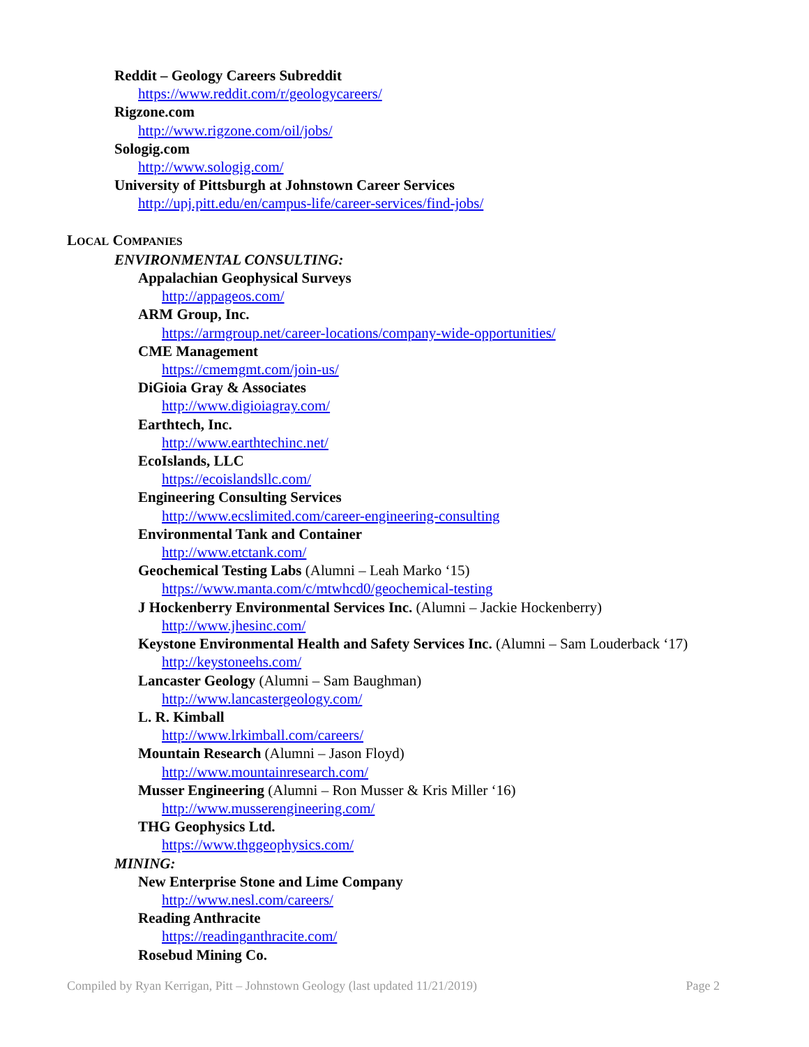Reddit – Geology Careers Subreddit
https://www.reddit.com/r/geologycareers/
Rigzone.com
http://www.rigzone.com/oil/jobs/
Sologig.com
http://www.sologig.com/
University of Pittsburgh at Johnstown Career Services
http://upj.pitt.edu/en/campus-life/career-services/find-jobs/
LOCAL COMPANIES
ENVIRONMENTAL CONSULTING:
Appalachian Geophysical Surveys
http://appageos.com/
ARM Group, Inc.
https://armgroup.net/career-locations/company-wide-opportunities/
CME Management
https://cmemgmt.com/join-us/
DiGioia Gray & Associates
http://www.digioiagray.com/
Earthtech, Inc.
http://www.earthtechinc.net/
EcoIslands, LLC
https://ecoislandsllc.com/
Engineering Consulting Services
http://www.ecslimited.com/career-engineering-consulting
Environmental Tank and Container
http://www.etctank.com/
Geochemical Testing Labs (Alumni – Leah Marko ‘15)
https://www.manta.com/c/mtwhcd0/geochemical-testing
J Hockenberry Environmental Services Inc. (Alumni – Jackie Hockenberry)
http://www.jhesinc.com/
Keystone Environmental Health and Safety Services Inc. (Alumni – Sam Louderback ‘17)
http://keystoneehs.com/
Lancaster Geology (Alumni – Sam Baughman)
http://www.lancastergeology.com/
L. R. Kimball
http://www.lrkimball.com/careers/
Mountain Research (Alumni – Jason Floyd)
http://www.mountainresearch.com/
Musser Engineering (Alumni – Ron Musser & Kris Miller ‘16)
http://www.musserengineering.com/
THG Geophysics Ltd.
https://www.thggeophysics.com/
MINING:
New Enterprise Stone and Lime Company
http://www.nesl.com/careers/
Reading Anthracite
https://readinganthracite.com/
Rosebud Mining Co.
Compiled by Ryan Kerrigan, Pitt – Johnstown Geology (last updated 11/21/2019) Page 2